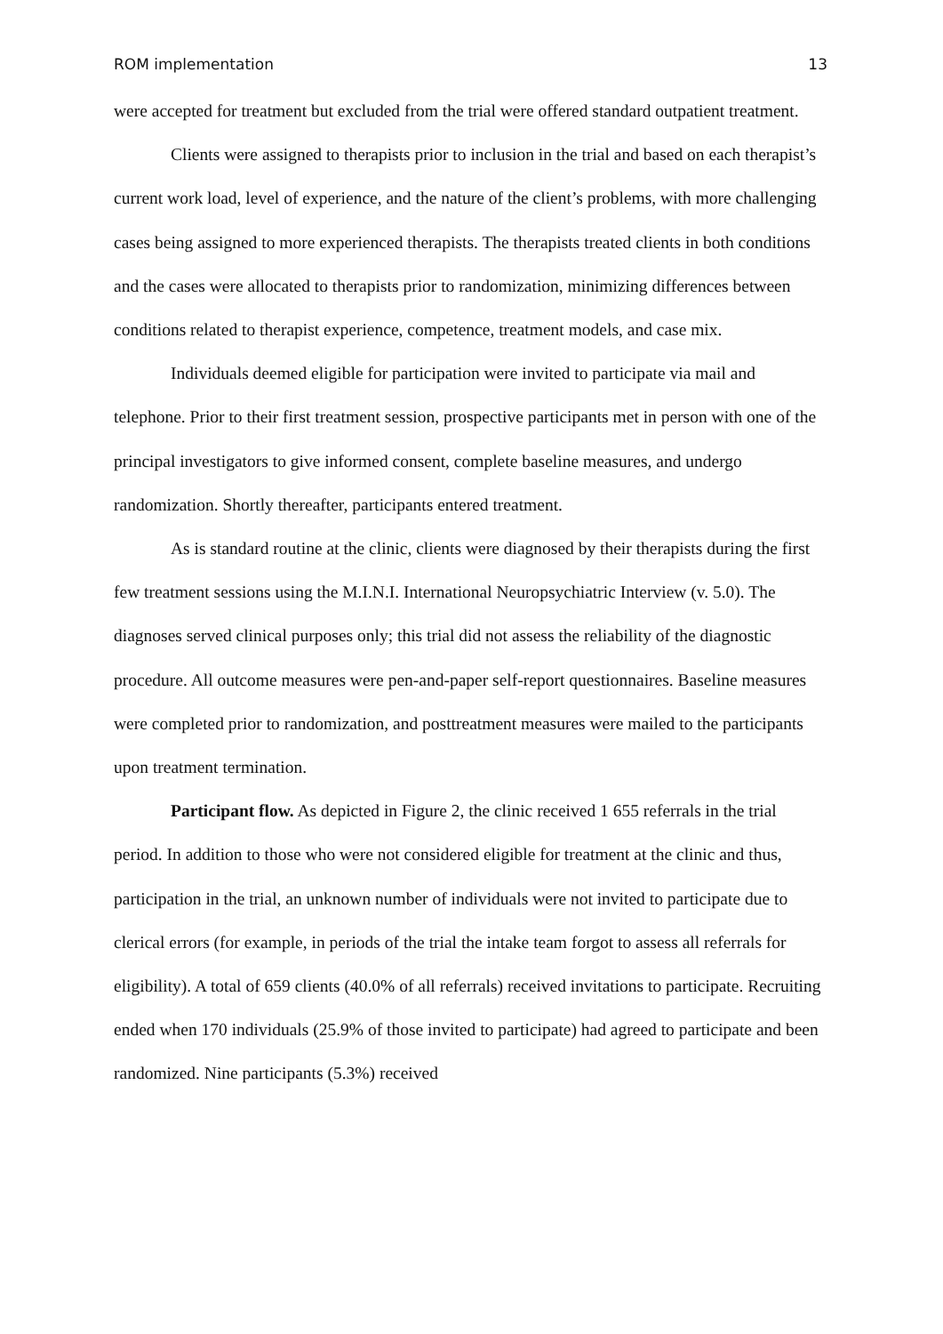ROM implementation 13
were accepted for treatment but excluded from the trial were offered standard outpatient treatment.
Clients were assigned to therapists prior to inclusion in the trial and based on each therapist’s current work load, level of experience, and the nature of the client’s problems, with more challenging cases being assigned to more experienced therapists. The therapists treated clients in both conditions and the cases were allocated to therapists prior to randomization, minimizing differences between conditions related to therapist experience, competence, treatment models, and case mix.
Individuals deemed eligible for participation were invited to participate via mail and telephone. Prior to their first treatment session, prospective participants met in person with one of the principal investigators to give informed consent, complete baseline measures, and undergo randomization. Shortly thereafter, participants entered treatment.
As is standard routine at the clinic, clients were diagnosed by their therapists during the first few treatment sessions using the M.I.N.I. International Neuropsychiatric Interview (v. 5.0). The diagnoses served clinical purposes only; this trial did not assess the reliability of the diagnostic procedure. All outcome measures were pen-and-paper self-report questionnaires. Baseline measures were completed prior to randomization, and posttreatment measures were mailed to the participants upon treatment termination.
Participant flow. As depicted in Figure 2, the clinic received 1 655 referrals in the trial period. In addition to those who were not considered eligible for treatment at the clinic and thus, participation in the trial, an unknown number of individuals were not invited to participate due to clerical errors (for example, in periods of the trial the intake team forgot to assess all referrals for eligibility). A total of 659 clients (40.0% of all referrals) received invitations to participate. Recruiting ended when 170 individuals (25.9% of those invited to participate) had agreed to participate and been randomized. Nine participants (5.3%) received